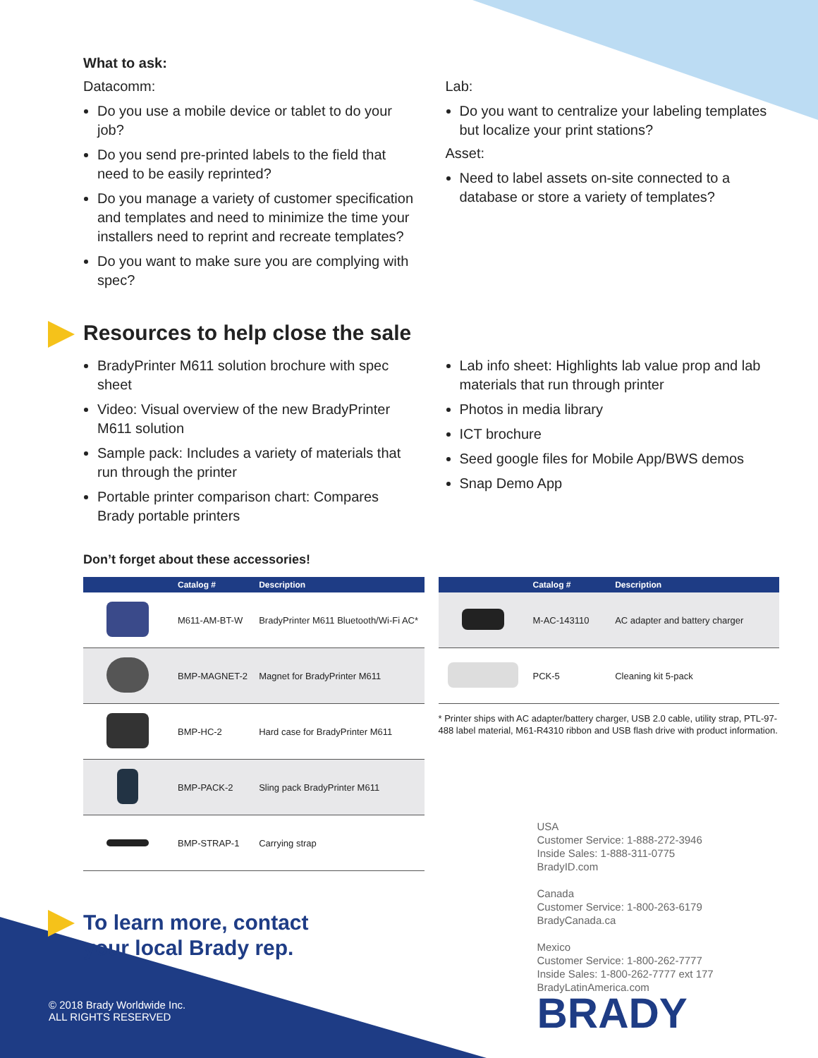What to ask:
Datacomm:
Do you use a mobile device or tablet to do your job?
Do you send pre-printed labels to the field that need to be easily reprinted?
Do you manage a variety of customer specification and templates and need to minimize the time your installers need to reprint and recreate templates?
Do you want to make sure you are complying with spec?
Lab:
Do you want to centralize your labeling templates but localize your print stations?
Asset:
Need to label assets on-site connected to a database or store a variety of templates?
Resources to help close the sale
BradyPrinter M611 solution brochure with spec sheet
Video: Visual overview of the new BradyPrinter M611 solution
Sample pack: Includes a variety of materials that run through the printer
Portable printer comparison chart: Compares Brady portable printers
Lab info sheet: Highlights lab value prop and lab materials that run through printer
Photos in media library
ICT brochure
Seed google files for Mobile App/BWS demos
Snap Demo App
Don’t forget about these accessories!
| | Catalog # | Description |
| --- | --- | --- |
| | M611-AM-BT-W | BradyPrinter M611 Bluetooth/Wi-Fi AC* |
| | BMP-MAGNET-2 | Magnet for BradyPrinter M611 |
| | BMP-HC-2 | Hard case for BradyPrinter M611 |
| | BMP-PACK-2 | Sling pack BradyPrinter M611 |
| | BMP-STRAP-1 | Carrying strap |
To learn more, contact
your local Brady rep.
| | Catalog # | Description |
| --- | --- | --- |
| | M-AC-143110 | AC adapter and battery charger |
| | PCK-5 | Cleaning kit 5-pack |
* Printer ships with AC adapter/battery charger, USB 2.0 cable, utility strap, PTL-97-488 label material, M61-R4310 ribbon and USB flash drive with product information.
USA
Customer Service: 1-888-272-3946
Inside Sales: 1-888-311-0775
BradyID.com
Canada
Customer Service: 1-800-263-6179
BradyCanada.ca
Mexico
Customer Service: 1-800-262-7777
Inside Sales: 1-800-262-7777 ext 177
BradyLatinAmerica.com
BRADY
© 2018 Brady Worldwide Inc.
ALL RIGHTS RESERVED